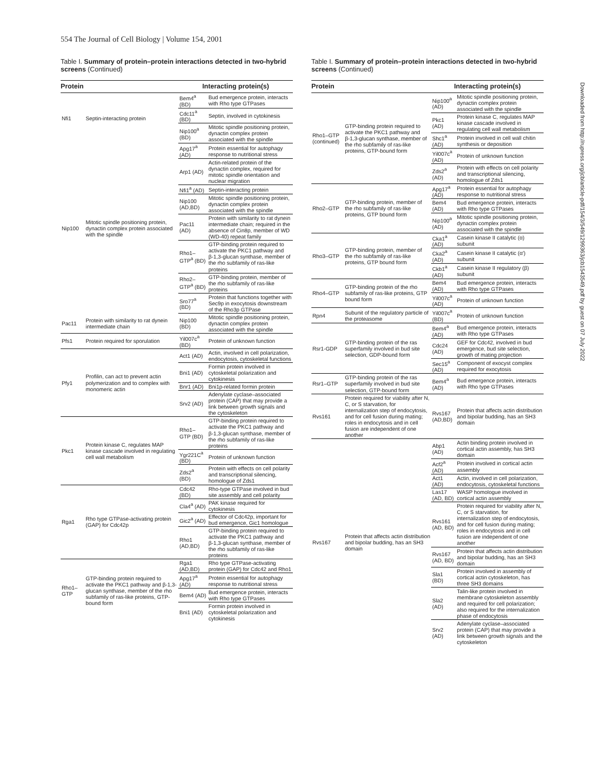554 The Journal of Cell Biology | Volume 154, 2001
Table I. Summary of protein–protein interactions detected in two-hybrid screens (Continued)
| Protein | | Interacting protein(s) | |
| --- | --- | --- | --- |
| Nfi1 | Septin-interacting protein | Bem4<sup>a</sup> (BD) | Bud emergence protein, interacts with Rho type GTPases |
| | | Cdc11<sup>a</sup> (BD) | Septin, involved in cytokinesis |
| | | Nip100<sup>a</sup> (BD) | Mitotic spindle positioning protein, dynactin complex protein associated with the spindle |
| Nip100 | Mitotic spindle positioning protein, dynactin complex protein associated with the spindle | Apg17<sup>a</sup> (AD) | Protein essential for autophagy response to nutritional stress |
| | | Arp1 (AD) | Actin-related protein of the dynactin complex, required for mitotic spindle orientation and nuclear migration |
| | | Nfi1<sup>a</sup> (AD) | Septin-interacting protein |
| | | Nip100 (AD,BD) | Mitotic spindle positioning protein, dynactin complex protein associated with the spindle |
| | | Pac11 (AD) | Protein with similarity to rat dynein intermediate chain; required in the absence of Cin8p, member of WD (WD-40) repeat family |
| | | Rho1–GTP<sup>a</sup> (BD) | GTP-binding protein required to activate the PKC1 pathway and β-1,3-glucan synthase, member of the rho subfamily of ras-like proteins |
| | | Rho2–GTP<sup>a</sup> (BD) | GTP-binding protein, member of the rho subfamily of ras-like proteins |
| | | Sro77<sup>a</sup> (BD) | Protein that functions together with Sec9p in exocytosis downstream of the Rho3p GTPase |
| Pac11 | Protein with similarity to rat dynein intermediate chain | Nip100 (BD) | Mitotic spindle positioning protein, dynactin complex protein associated with the spindle |
| Pfs1 | Protein required for sporulation | Yil007c<sup>a</sup> (BD) | Protein of unknown function |
| Pfy1 | Profilin, can act to prevent actin polymerization and to complex with monomeric actin | Act1 (AD) | Actin, involved in cell polarization, endocytosis, cytoskeletal functions |
| | | Bni1 (AD) | Formin protein involved in cytoskeletal polarization and cytokinesis |
| | | Bnr1 (AD) | Bni1p-related formin protein |
| | | Srv2 (AD) | Adenylate cyclase–associated protein (CAP) that may provide a link between growth signals and the cytoskeleton |
| Pkc1 | Protein kinase C, regulates MAP kinase cascade involved in regulating cell wall metabolism | Rho1–GTP (BD) | GTP-binding protein required to activate the PKC1 pathway and β-1,3-glucan synthase, member of the rho subfamily of ras-like proteins |
| | | Ygr221C<sup>a</sup> (BD) | Protein of unknown function |
| | | Zds2<sup>a</sup> (BD) | Protein with effects on cell polarity and transcriptional silencing, homologue of Zds1 |
| Rga1 | Rho type GTPase-activating protein (GAP) for Cdc42p | Cdc42 (BD) | Rho-type GTPase involved in bud site assembly and cell polarity |
| | | Cla4<sup>a</sup> (AD) | PAK kinase required for cytokinesis |
| | | Gic2<sup>a</sup> (AD) | Effector of Cdc42p, important for bud emergence, Gic1 homologue |
| | | Rho1 (AD,BD) | GTP-binding protein required to activate the PKC1 pathway and β-1,3-glucan synthase, member of the rho subfamily of ras-like proteins |
| Rho1–GTP | GTP-binding protein required to activate the PKC1 pathway and β-1,3-glucan synthase, member of the rho subfamily of ras-like proteins, GTP-bound form | Rga1 (AD,BD) | Rho type GTPase-activating protein (GAP) for Cdc42 and Rho1 |
| | | Apg17<sup>a</sup> (AD) | Protein essential for autophagy response to nutritional stress |
| | | Bem4 (AD) | Bud emergence protein, interacts with Rho type GTPases |
| | | Bni1 (AD) | Formin protein involved in cytoskeletal polarization and cytokinesis |
Table I. Summary of protein–protein interactions detected in two-hybrid screens (Continued)
| Protein | | Interacting protein(s) | |
| --- | --- | --- | --- |
| Rho1–GTP (continued) | GTP-binding protein required to activate the PKC1 pathway and β-1,3-glucan synthase, member of the rho subfamily of ras-like proteins, GTP-bound form | Nip100<sup>a</sup> (AD) | Mitotic spindle positioning protein, dynactin complex protein associated with the spindle |
| | | Pkc1 (AD) | Protein kinase C, regulates MAP kinase cascade involved in regulating cell wall metabolism |
| | | Shc1<sup>a</sup> (AD) | Protein involved in cell wall chitin synthesis or deposition |
| | | Yil007c<sup>a</sup> (AD) | Protein of unknown function |
| | | Zds2<sup>a</sup> (AD) | Protein with effects on cell polarity and transcriptional silencing, homologue of Zds1 |
| Rho2–GTP | GTP-binding protein, member of the rho subfamily of ras-like proteins, GTP bound form | Apg17<sup>a</sup> (AD) | Protein essential for autophagy response to nutritional stress |
| | | Bem4 (AD) | Bud emergence protein, interacts with Rho type GTPases |
| | | Nip100<sup>a</sup> (AD) | Mitotic spindle positioning protein, dynactin complex protein associated with the spindle |
| Rho3–GTP | GTP-binding protein, member of the rho subfamily of ras-like proteins, GTP bound form | Cka1<sup>a</sup> (AD) | Casein kinase II catalytic (α) subunit |
| | | Cka2<sup>a</sup> (AD) | Casein kinase II catalytic (α′) subunit |
| | | Ckb1<sup>a</sup> (AD) | Casein kinase II regulatory (β) subunit |
| Rho4–GTP | GTP-binding protein of the rho subfamily of ras-like proteins, GTP bound form | Bem4 (AD) | Bud emergence protein, interacts with Rho type GTPases |
| | | Yil007c<sup>a</sup> (AD) | Protein of unknown function |
| Rpn4 | Subunit of the regulatory particle of the proteasome | Yil007c<sup>a</sup> (BD) | Protein of unknown function |
| Rsr1-GDP | GTP-binding protein of the ras superfamily involved in bud site selection, GDP-bound form | Bem4<sup>a</sup> (AD) | Bud emergence protein, interacts with Rho type GTPases |
| | | Cdc24 (AD) | GEF for Cdc42, involved in bud emergence, bud site selection, growth of mating projection |
| | | Sec15<sup>a</sup> (AD) | Component of exocyst complex required for exocytosis |
| Rsr1–GTP | GTP-binding protein of the ras superfamily involved in bud site selection, GTP-bound form | Bem4<sup>a</sup> (AD) | Bud emergence protein, interacts with Rho type GTPases |
| Rvs161 | Protein required for viability after N, C, or S starvation, for internalization step of endocytosis, and for cell fusion during mating; roles in endocytosis and in cell fusion are independent of one another | Rvs167 (AD,BD) | Protein that affects actin distribution and bipolar budding, has an SH3 domain |
| Rvs167 | Protein that affects actin distribution and bipolar budding, has an SH3 domain | Abp1 (AD) | Actin binding protein involved in cortical actin assembly, has SH3 domain |
| | | Acf2<sup>a</sup> (AD) | Protein involved in cortical actin assembly |
| | | Act1 (AD) | Actin, involved in cell polarization, endocytosis, cytoskeletal functions |
| | | Las17 (AD, BD) | WASP homologue involved in cortical actin assembly |
| | | Rvs161 (AD, BD) | Protein required for viability after N, C, or S starvation, for internalization step of endocytosis, and for cell fusion during mating; roles in endocytosis and in cell fusion are independent of one another |
| | | Rvs167 (AD, BD) | Protein that affects actin distribution and bipolar budding, has an SH3 domain |
| | | Sla1 (BD) | Protein involved in assembly of cortical actin cytoskeleton, has three SH3 domains |
| | | Sla2 (AD) | Talin-like protein involved in membrane cytoskeleton assembly and required for cell polarization; also required for the internalization phase of endocytosis |
| | | Srv2 (AD) | Adenylate cyclase–associated protein (CAP) that may provide a link between growth signals and the cytoskeleton |
Downloaded from http://rupress.org/jcb/article-pdf/154/3/549/1299363/jcb1543549.pdf by guest on 07 July 2022